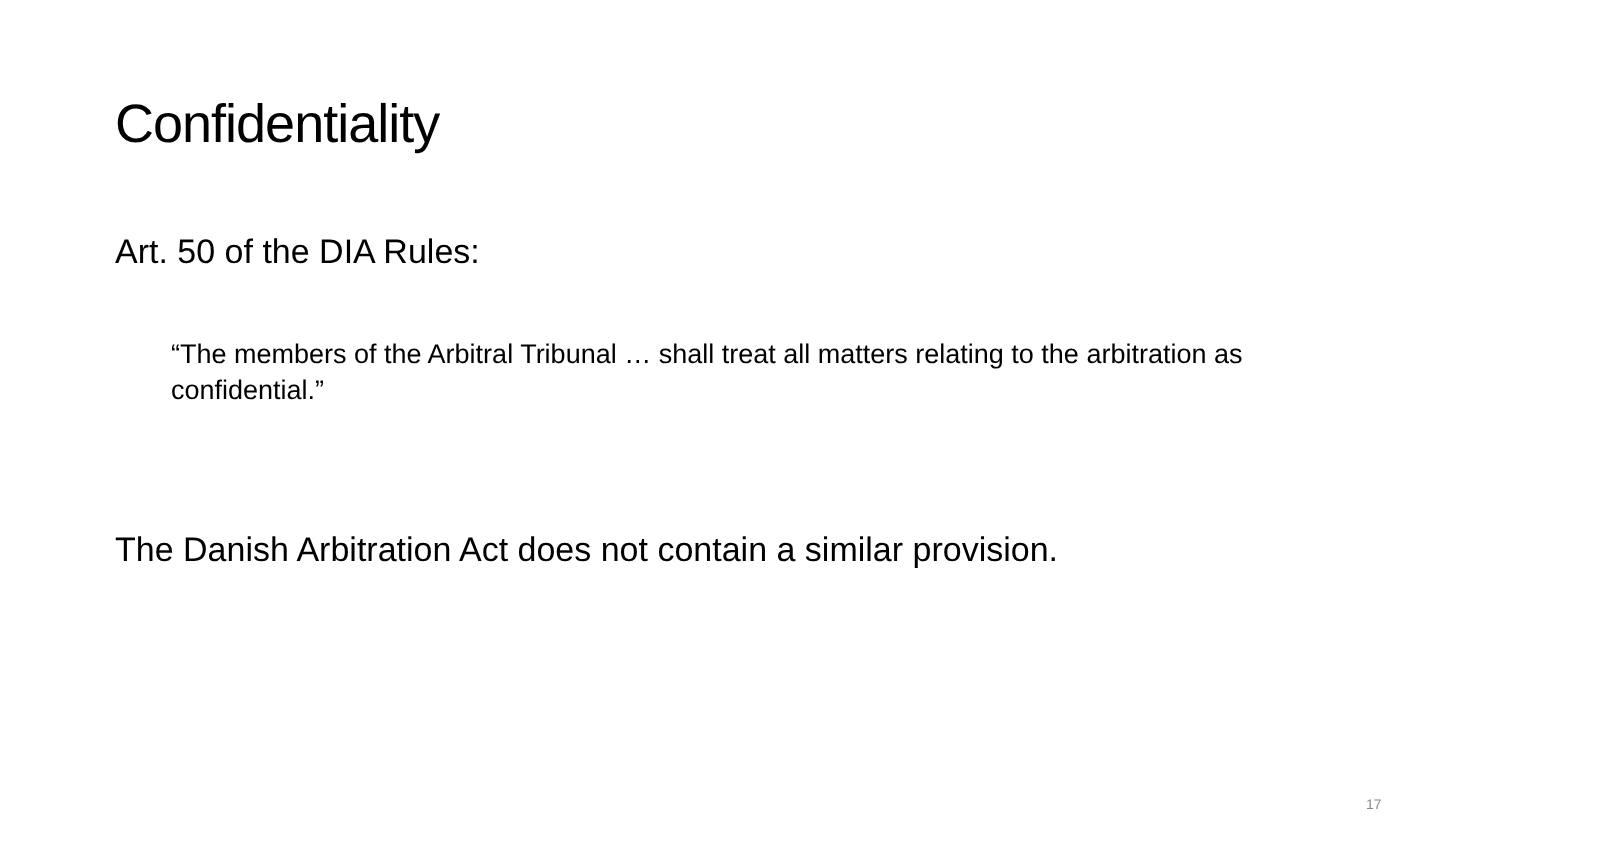Confidentiality
Art. 50 of the DIA Rules:
“The members of the Arbitral Tribunal … shall treat all matters relating to the arbitration as confidential.”
The Danish Arbitration Act does not contain a similar provision.
17